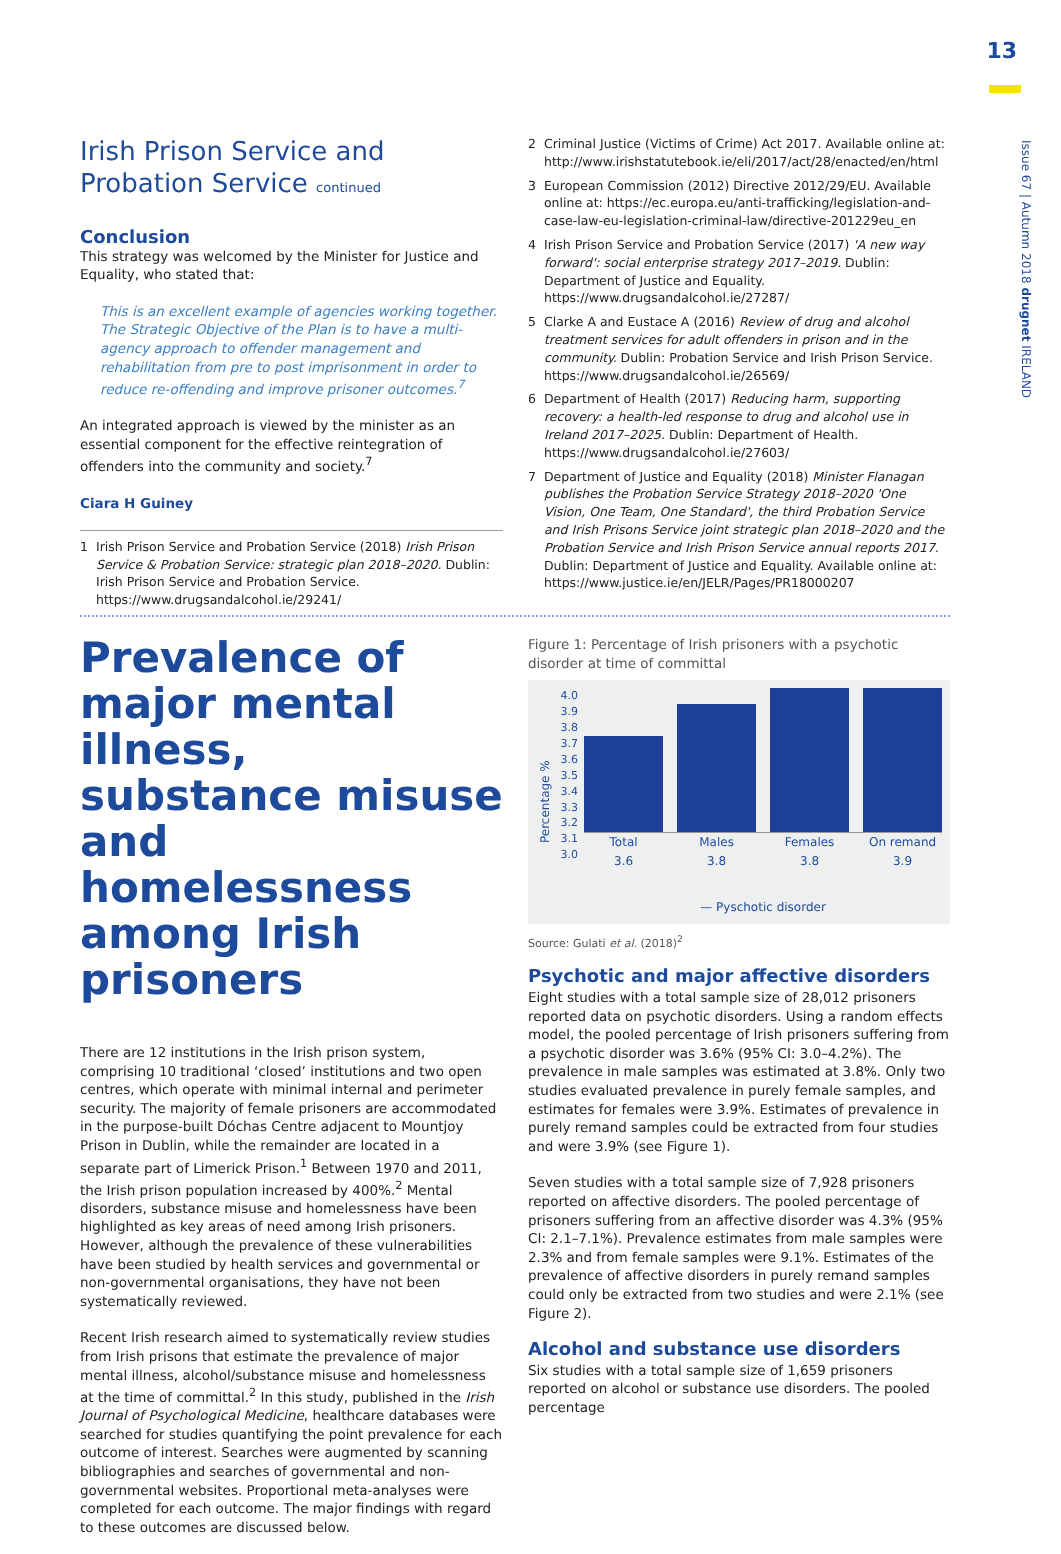13
Issue 67 | Autumn 2018 drugnet IRELAND
Irish Prison Service and
Probation Service continued
Conclusion
This strategy was welcomed by the Minister for Justice and Equality, who stated that:
This is an excellent example of agencies working together. The Strategic Objective of the Plan is to have a multi-agency approach to offender management and rehabilitation from pre to post imprisonment in order to reduce re-offending and improve prisoner outcomes.<sup>7</sup>
An integrated approach is viewed by the minister as an essential component for the effective reintegration of offenders into the community and society.<sup>7</sup>
Ciara H Guiney
1 Irish Prison Service and Probation Service (2018) Irish Prison Service & Probation Service: strategic plan 2018–2020. Dublin: Irish Prison Service and Probation Service. https://www.drugsandalcohol.ie/29241/
2 Criminal Justice (Victims of Crime) Act 2017. Available online at: http://www.irishstatutebook.ie/eli/2017/act/28/enacted/en/html
3 European Commission (2012) Directive 2012/29/EU. Available online at: https://ec.europa.eu/anti-trafficking/legislation-and-case-law-eu-legislation-criminal-law/directive-201229eu_en
4 Irish Prison Service and Probation Service (2017) 'A new way forward': social enterprise strategy 2017–2019. Dublin: Department of Justice and Equality. https://www.drugsandalcohol.ie/27287/
5 Clarke A and Eustace A (2016) Review of drug and alcohol treatment services for adult offenders in prison and in the community. Dublin: Probation Service and Irish Prison Service. https://www.drugsandalcohol.ie/26569/
6 Department of Health (2017) Reducing harm, supporting recovery: a health-led response to drug and alcohol use in Ireland 2017–2025. Dublin: Department of Health. https://www.drugsandalcohol.ie/27603/
7 Department of Justice and Equality (2018) Minister Flanagan publishes the Probation Service Strategy 2018–2020 'One Vision, One Team, One Standard', the third Probation Service and Irish Prisons Service joint strategic plan 2018–2020 and the Probation Service and Irish Prison Service annual reports 2017. Dublin: Department of Justice and Equality. Available online at: https://www.justice.ie/en/JELR/Pages/PR18000207
Prevalence of major mental illness, substance misuse and homelessness among Irish prisoners
There are 12 institutions in the Irish prison system, comprising 10 traditional ‘closed’ institutions and two open centres, which operate with minimal internal and perimeter security. The majority of female prisoners are accommodated in the purpose-built Dóchas Centre adjacent to Mountjoy Prison in Dublin, while the remainder are located in a separate part of Limerick Prison.<sup>1</sup> Between 1970 and 2011, the Irish prison population increased by 400%.<sup>2</sup> Mental disorders, substance misuse and homelessness have been highlighted as key areas of need among Irish prisoners. However, although the prevalence of these vulnerabilities have been studied by health services and governmental or non-governmental organisations, they have not been systematically reviewed.
Recent Irish research aimed to systematically review studies from Irish prisons that estimate the prevalence of major mental illness, alcohol/substance misuse and homelessness at the time of committal.<sup>2</sup> In this study, published in the Irish Journal of Psychological Medicine, healthcare databases were searched for studies quantifying the point prevalence for each outcome of interest. Searches were augmented by scanning bibliographies and searches of governmental and non-governmental websites. Proportional meta-analyses were completed for each outcome. The major findings with regard to these outcomes are discussed below.
Figure 1: Percentage of Irish prisoners with a psychotic disorder at time of committal
Percentage %
4.0
3.9
3.8
3.7
3.6
3.5
3.4
3.3
3.2
3.1
3.0
Total
3.6
Males
3.8
Females
3.8
On remand
3.9
— Pyschotic disorder
Source: Gulati et al. (2018)<sup>2</sup>
Psychotic and major affective disorders
Eight studies with a total sample size of 28,012 prisoners reported data on psychotic disorders. Using a random effects model, the pooled percentage of Irish prisoners suffering from a psychotic disorder was 3.6% (95% CI: 3.0–4.2%). The prevalence in male samples was estimated at 3.8%. Only two studies evaluated prevalence in purely female samples, and estimates for females were 3.9%. Estimates of prevalence in purely remand samples could be extracted from four studies and were 3.9% (see Figure 1).
Seven studies with a total sample size of 7,928 prisoners reported on affective disorders. The pooled percentage of prisoners suffering from an affective disorder was 4.3% (95% CI: 2.1–7.1%). Prevalence estimates from male samples were 2.3% and from female samples were 9.1%. Estimates of the prevalence of affective disorders in purely remand samples could only be extracted from two studies and were 2.1% (see Figure 2).
Alcohol and substance use disorders
Six studies with a total sample size of 1,659 prisoners reported on alcohol or substance use disorders. The pooled percentage